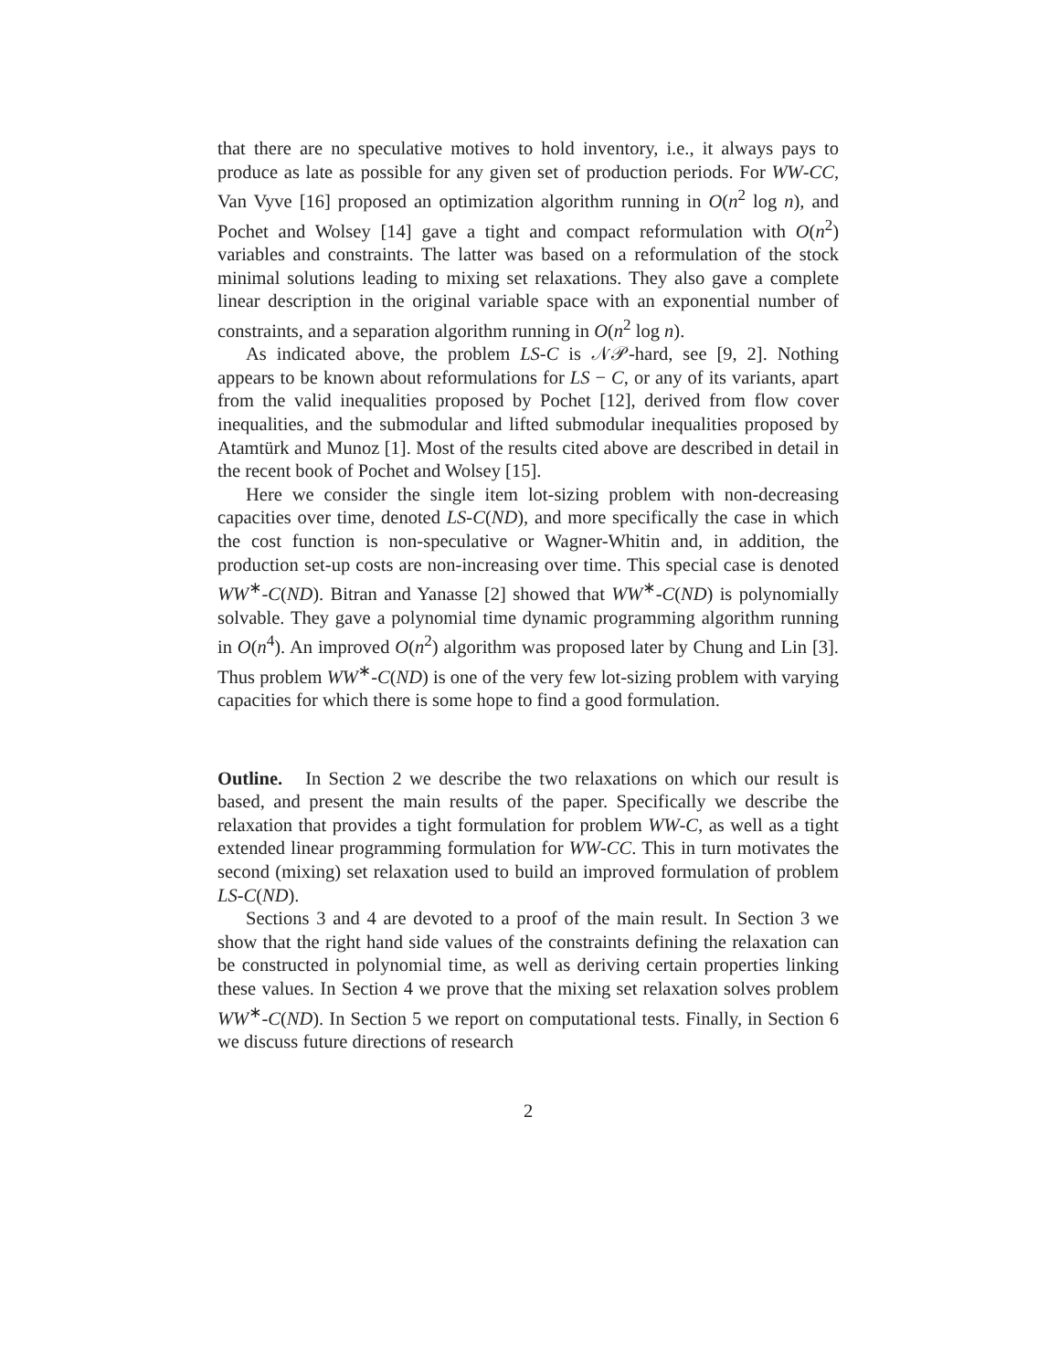that there are no speculative motives to hold inventory, i.e., it always pays to produce as late as possible for any given set of production periods. For WW-CC, Van Vyve [16] proposed an optimization algorithm running in O(n<sup>2</sup> log n), and Pochet and Wolsey [14] gave a tight and compact reformulation with O(n<sup>2</sup>) variables and constraints. The latter was based on a reformulation of the stock minimal solutions leading to mixing set relaxations. They also gave a complete linear description in the original variable space with an exponential number of constraints, and a separation algorithm running in O(n<sup>2</sup> log n).
As indicated above, the problem LS-C is 𝒩𝒫-hard, see [9, 2]. Nothing appears to be known about reformulations for LS − C, or any of its variants, apart from the valid inequalities proposed by Pochet [12], derived from flow cover inequalities, and the submodular and lifted submodular inequalities proposed by Atamtürk and Munoz [1]. Most of the results cited above are described in detail in the recent book of Pochet and Wolsey [15].
Here we consider the single item lot-sizing problem with non-decreasing capacities over time, denoted LS-C(ND), and more specifically the case in which the cost function is non-speculative or Wagner-Whitin and, in addition, the production set-up costs are non-increasing over time. This special case is denoted WW<sup>∗</sup>-C(ND). Bitran and Yanasse [2] showed that WW<sup>∗</sup>-C(ND) is polynomially solvable. They gave a polynomial time dynamic programming algorithm running in O(n<sup>4</sup>). An improved O(n<sup>2</sup>) algorithm was proposed later by Chung and Lin [3]. Thus problem WW<sup>∗</sup>-C(ND) is one of the very few lot-sizing problem with varying capacities for which there is some hope to find a good formulation.
Outline. In Section 2 we describe the two relaxations on which our result is based, and present the main results of the paper. Specifically we describe the relaxation that provides a tight formulation for problem WW-C, as well as a tight extended linear programming formulation for WW-CC. This in turn motivates the second (mixing) set relaxation used to build an improved formulation of problem LS-C(ND).
Sections 3 and 4 are devoted to a proof of the main result. In Section 3 we show that the right hand side values of the constraints defining the relaxation can be constructed in polynomial time, as well as deriving certain properties linking these values. In Section 4 we prove that the mixing set relaxation solves problem WW<sup>∗</sup>-C(ND). In Section 5 we report on computational tests. Finally, in Section 6 we discuss future directions of research
2